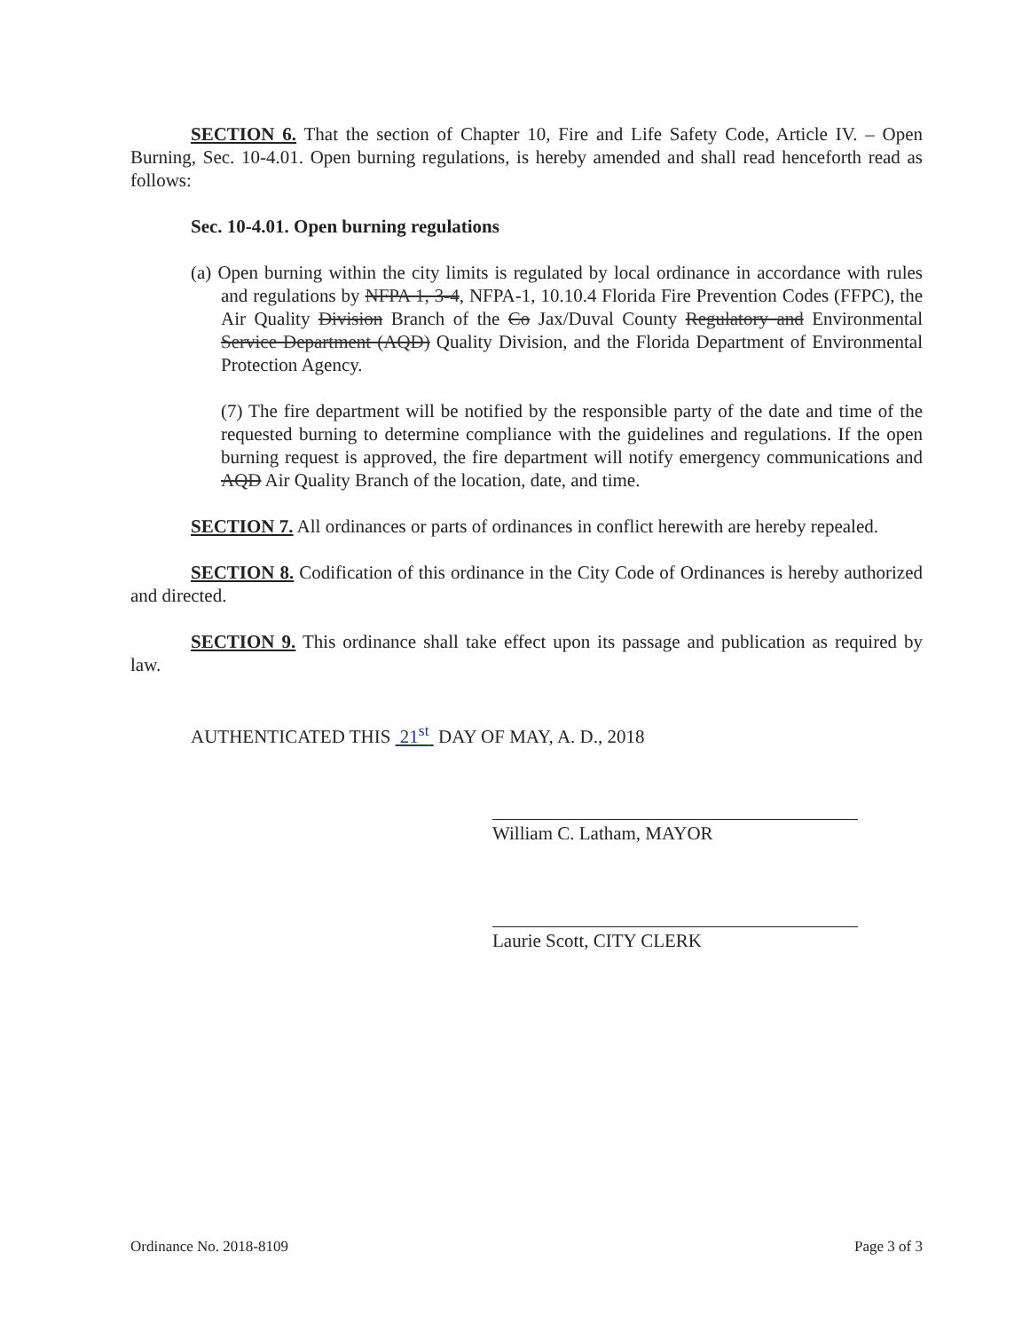SECTION 6. That the section of Chapter 10, Fire and Life Safety Code, Article IV. – Open Burning, Sec. 10-4.01. Open burning regulations, is hereby amended and shall read henceforth read as follows:
Sec. 10-4.01. Open burning regulations
(a) Open burning within the city limits is regulated by local ordinance in accordance with rules and regulations by NFPA 1, 3-4, NFPA-1, 10.10.4 Florida Fire Prevention Codes (FFPC), the Air Quality Division Branch of the Co Jax/Duval County Regulatory and Environmental Service Department (AQD) Quality Division, and the Florida Department of Environmental Protection Agency.
(7) The fire department will be notified by the responsible party of the date and time of the requested burning to determine compliance with the guidelines and regulations. If the open burning request is approved, the fire department will notify emergency communications and AQD Air Quality Branch of the location, date, and time.
SECTION 7. All ordinances or parts of ordinances in conflict herewith are hereby repealed.
SECTION 8. Codification of this ordinance in the City Code of Ordinances is hereby authorized and directed.
SECTION 9. This ordinance shall take effect upon its passage and publication as required by law.
AUTHENTICATED THIS 21<sup>st</sup> DAY OF MAY, A. D., 2018
William C. Latham, MAYOR
Laurie Scott, CITY CLERK
Ordinance No. 2018-8109 Page 3 of 3